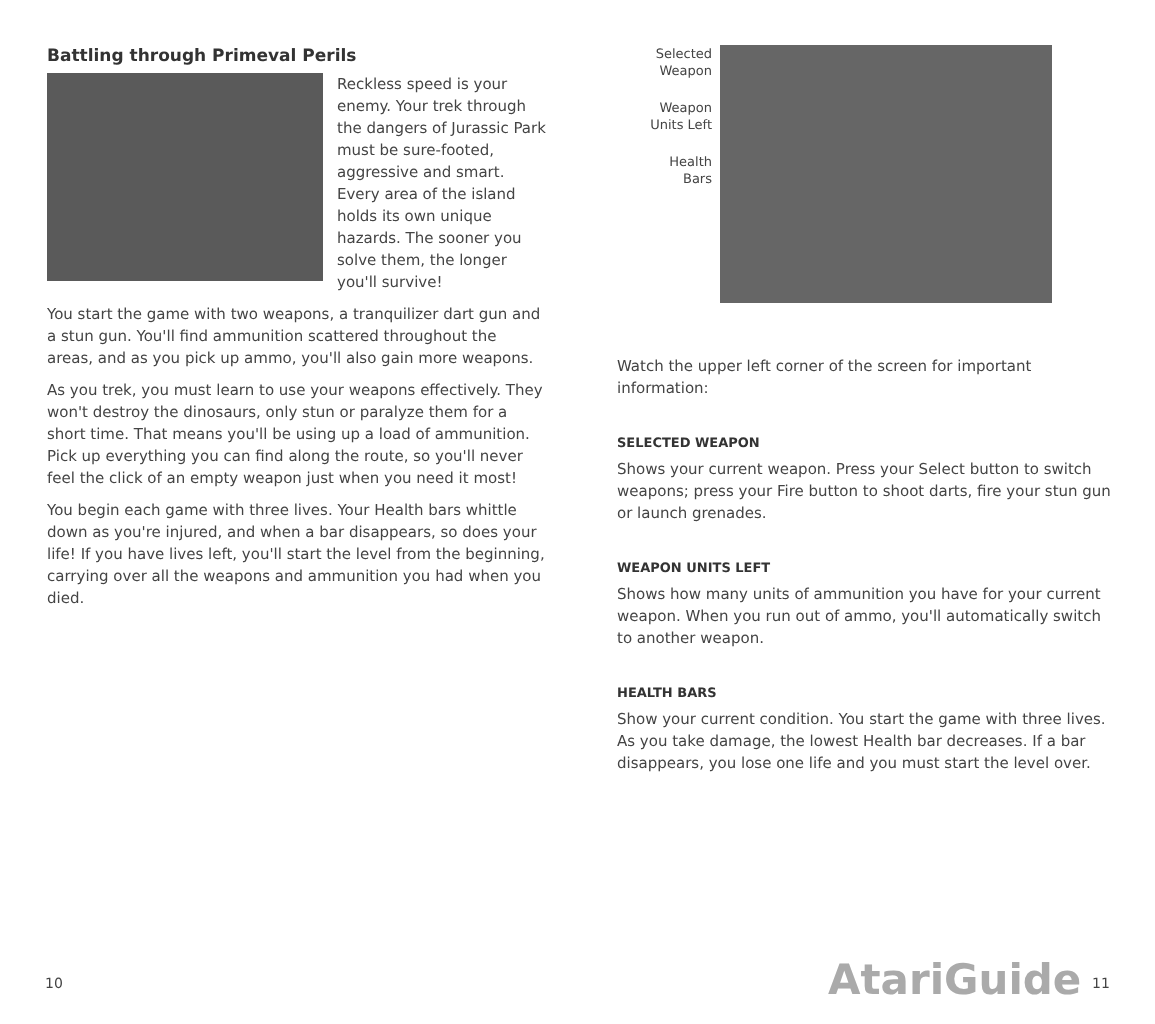Battling through Primeval Perils
Reckless speed is your enemy. Your trek through the dangers of Jurassic Park must be sure-footed, aggressive and smart. Every area of the island holds its own unique hazards. The sooner you solve them, the longer you'll survive!
You start the game with two weapons, a tranquilizer dart gun and a stun gun. You'll find ammunition scattered throughout the areas, and as you pick up ammo, you'll also gain more weapons.
As you trek, you must learn to use your weapons effectively. They won't destroy the dinosaurs, only stun or paralyze them for a short time. That means you'll be using up a load of ammunition. Pick up everything you can find along the route, so you'll never feel the click of an empty weapon just when you need it most!
You begin each game with three lives. Your Health bars whittle down as you're injured, and when a bar disappears, so does your life! If you have lives left, you'll start the level from the beginning, carrying over all the weapons and ammunition you had when you died.
Selected
Weapon
Weapon
Units Left
Health
Bars
Watch the upper left corner of the screen for important information:
SELECTED WEAPON
Shows your current weapon. Press your Select button to switch weapons; press your Fire button to shoot darts, fire your stun gun or launch grenades.
WEAPON UNITS LEFT
Shows how many units of ammunition you have for your current weapon. When you run out of ammo, you'll automatically switch to another weapon.
HEALTH BARS
Show your current condition. You start the game with three lives. As you take damage, the lowest Health bar decreases. If a bar disappears, you lose one life and you must start the level over.
10 AtariGuide 11